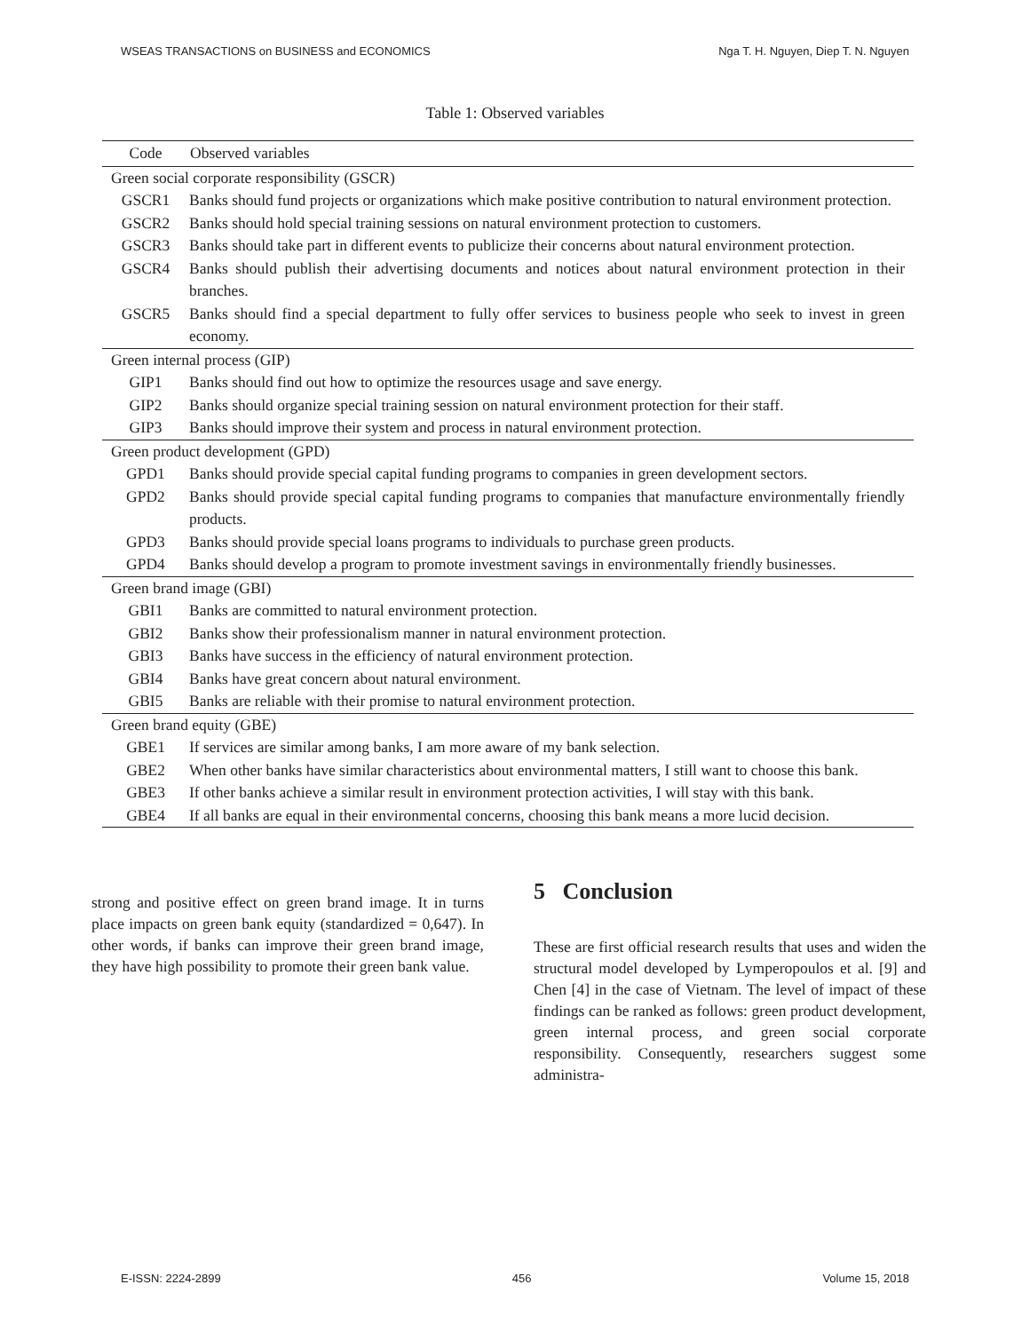WSEAS TRANSACTIONS on BUSINESS and ECONOMICS Nga T. H. Nguyen, Diep T. N. Nguyen
Table 1: Observed variables
| Code | Observed variables |
| --- | --- |
| Green social corporate responsibility (GSCR) | |
| GSCR1 | Banks should fund projects or organizations which make positive contribution to natural environment protection. |
| GSCR2 | Banks should hold special training sessions on natural environment protection to customers. |
| GSCR3 | Banks should take part in different events to publicize their concerns about natural environment protection. |
| GSCR4 | Banks should publish their advertising documents and notices about natural environment protection in their branches. |
| GSCR5 | Banks should find a special department to fully offer services to business people who seek to invest in green economy. |
| Green internal process (GIP) | |
| GIP1 | Banks should find out how to optimize the resources usage and save energy. |
| GIP2 | Banks should organize special training session on natural environment protection for their staff. |
| GIP3 | Banks should improve their system and process in natural environment protection. |
| Green product development (GPD) | |
| GPD1 | Banks should provide special capital funding programs to companies in green development sectors. |
| GPD2 | Banks should provide special capital funding programs to companies that manufacture environmentally friendly products. |
| GPD3 | Banks should provide special loans programs to individuals to purchase green products. |
| GPD4 | Banks should develop a program to promote investment savings in environmentally friendly businesses. |
| Green brand image (GBI) | |
| GBI1 | Banks are committed to natural environment protection. |
| GBI2 | Banks show their professionalism manner in natural environment protection. |
| GBI3 | Banks have success in the efficiency of natural environment protection. |
| GBI4 | Banks have great concern about natural environment. |
| GBI5 | Banks are reliable with their promise to natural environment protection. |
| Green brand equity (GBE) | |
| GBE1 | If services are similar among banks, I am more aware of my bank selection. |
| GBE2 | When other banks have similar characteristics about environmental matters, I still want to choose this bank. |
| GBE3 | If other banks achieve a similar result in environment protection activities, I will stay with this bank. |
| GBE4 | If all banks are equal in their environmental concerns, choosing this bank means a more lucid decision. |
strong and positive effect on green brand image. It in turns place impacts on green bank equity (standardized = 0,647). In other words, if banks can improve their green brand image, they have high possibility to promote their green bank value.
5 Conclusion
These are first official research results that uses and widen the structural model developed by Lymperopoulos et al. [9] and Chen [4] in the case of Vietnam. The level of impact of these findings can be ranked as follows: green product development, green internal process, and green social corporate responsibility. Consequently, researchers suggest some administra-
E-ISSN: 2224-2899 456 Volume 15, 2018